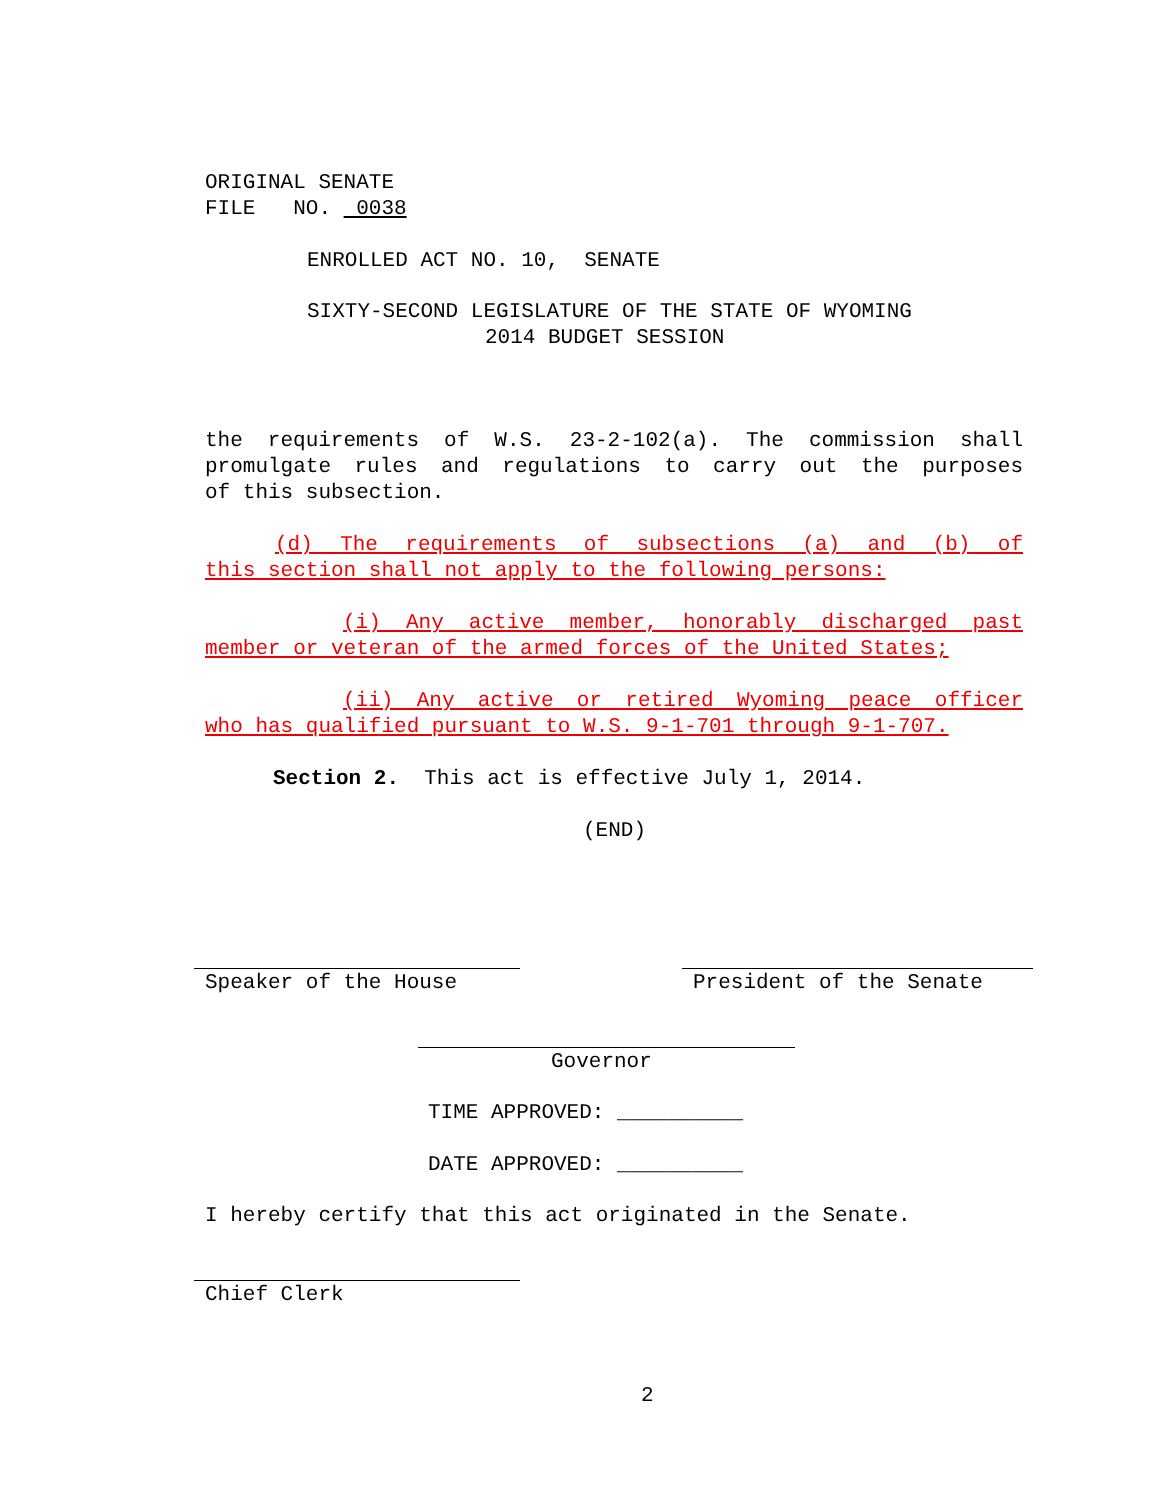ORIGINAL SENATE
FILE NO. 0038
ENROLLED ACT NO. 10, SENATE
SIXTY-SECOND LEGISLATURE OF THE STATE OF WYOMING
2014 BUDGET SESSION
the requirements of W.S. 23-2-102(a). The commission shall
promulgate rules and regulations to carry out the purposes
of this subsection.
(d) The requirements of subsections (a) and (b) of
this section shall not apply to the following persons:
(i) Any active member, honorably discharged past
member or veteran of the armed forces of the United States;
(ii) Any active or retired Wyoming peace officer
who has qualified pursuant to W.S. 9-1-701 through 9-1-707.
Section 2. This act is effective July 1, 2014.
(END)
Speaker of the House President of the Senate
Governor
TIME APPROVED: __________
DATE APPROVED: __________
I hereby certify that this act originated in the Senate.
Chief Clerk
2